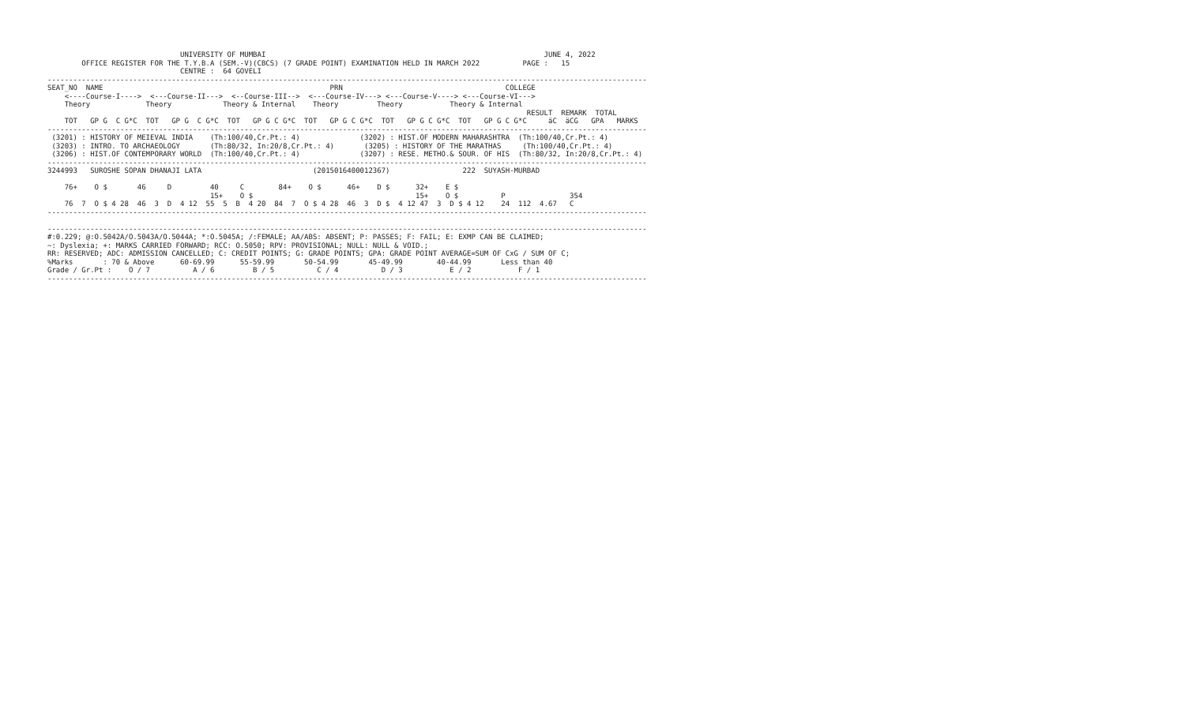UNIVERSITY OF MUMBAI                                                                 JUNE 4, 2022
        OFFICE REGISTER FOR THE T.Y.B.A (SEM.-V)(CBCS) (7 GRADE POINT) EXAMINATION HELD IN MARCH 2022          PAGE :   15
                               CENTRE :  64 GOVELI
--------------------------------------------------------------------------------------------------------------------------------------------
SEAT_NO  NAME                                                     PRN                                      COLLEGE
    <----Course-I---->  <---Course-II--->  <--Course-III-->  <---Course-IV---> <---Course-V----> <---Course-VI--->
    Theory             Theory            Theory & Internal    Theory         Theory           Theory & Internal
                                                                                                                RESULT  REMARK  TOTAL
    TOT   GP G  C G*C  TOT   GP G  C G*C  TOT   GP G C G*C  TOT   GP G C G*C  TOT   GP G C G*C  TOT   GP G C G*C     äC  äCG   GPA   MARKS
--------------------------------------------------------------------------------------------------------------------------------------------
 (3201) : HISTORY OF MEIEVAL INDIA    (Th:100/40,Cr.Pt.: 4)              (3202) : HIST.OF MODERN MAHARASHTRA  (Th:100/40,Cr.Pt.: 4)
 (3203) : INTRO. TO ARCHAEOLOGY       (Th:80/32, In:20/8,Cr.Pt.: 4)       (3205) : HISTORY OF THE MARATHAS     (Th:100/40,Cr.Pt.: 4)
 (3206) : HIST.OF CONTEMPORARY WORLD  (Th:100/40,Cr.Pt.: 4)              (3207) : RESE. METHO.& SOUR. OF HIS  (Th:80/32, In:20/8,Cr.Pt.: 4)
--------------------------------------------------------------------------------------------------------------------------------------------
3244993   SUROSHE SOPAN DHANAJI LATA                          (2015016400012367)                 222  SUYASH-MURBAD

    76+    O $       46     D         40     C        84+    O $      46+    D $      32+    E $
                                      15+    O $                                      15+    O $          P               354
    76  7  O $ 4 28  46  3  D  4 12  55  5  B  4 20  84  7  O $ 4 28  46  3  D $  4 12 47  3  D $ 4 12    24  112  4.67   C
--------------------------------------------------------------------------------------------------------------------------------------------

--------------------------------------------------------------------------------------------------------------------------------------------
#:0.229; @:O.5042A/O.5043A/O.5044A; *:O.5045A; /:FEMALE; AA/ABS: ABSENT; P: PASSES; F: FAIL; E: EXMP CAN BE CLAIMED;
~: Dyslexia; +: MARKS CARRIED FORWARD; RCC: O.5050; RPV: PROVISIONAL; NULL: NULL & VOID.;
RR: RESERVED; ADC: ADMISSION CANCELLED; C: CREDIT POINTS; G: GRADE POINTS; GPA: GRADE POINT AVERAGE=SUM OF CxG / SUM OF C;
%Marks       : 70 & Above      60-69.99      55-59.99       50-54.99       45-49.99        40-44.99       Less than 40
Grade / Gr.Pt :    O / 7          A / 6         B / 5          C / 4          D / 3           E / 2           F / 1
--------------------------------------------------------------------------------------------------------------------------------------------